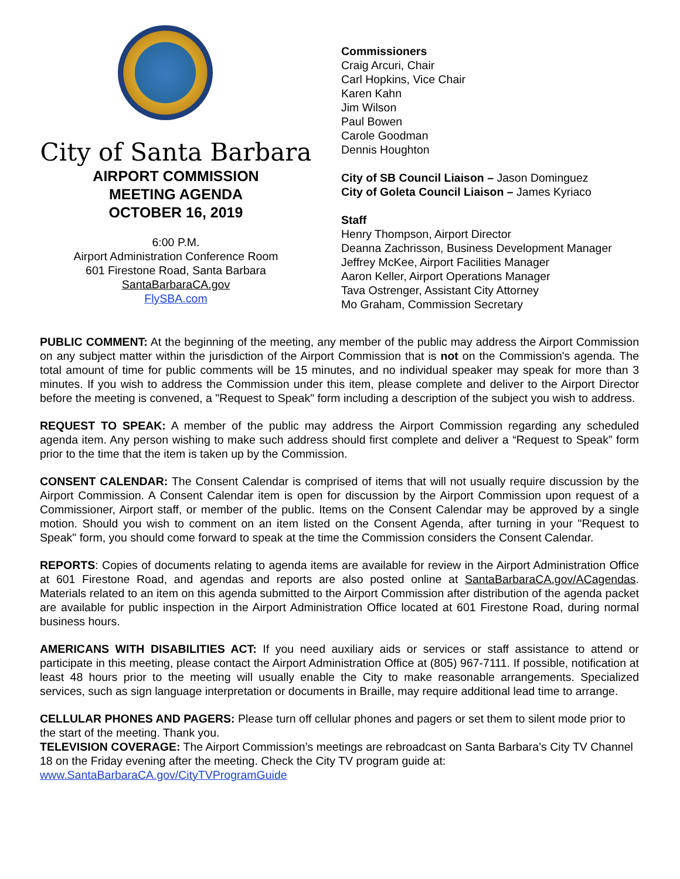City of Santa Barbara
AIRPORT COMMISSION
MEETING AGENDA
OCTOBER 16, 2019
6:00 P.M.
Airport Administration Conference Room
601 Firestone Road, Santa Barbara
SantaBarbaraCA.gov
FlySBA.com
Commissioners
Craig Arcuri, Chair
Carl Hopkins, Vice Chair
Karen Kahn
Jim Wilson
Paul Bowen
Carole Goodman
Dennis Houghton
City of SB Council Liaison – Jason Dominguez
City of Goleta Council Liaison – James Kyriaco
Staff
Henry Thompson, Airport Director
Deanna Zachrisson, Business Development Manager
Jeffrey McKee, Airport Facilities Manager
Aaron Keller, Airport Operations Manager
Tava Ostrenger, Assistant City Attorney
Mo Graham, Commission Secretary
PUBLIC COMMENT: At the beginning of the meeting, any member of the public may address the Airport Commission on any subject matter within the jurisdiction of the Airport Commission that is not on the Commission's agenda. The total amount of time for public comments will be 15 minutes, and no individual speaker may speak for more than 3 minutes. If you wish to address the Commission under this item, please complete and deliver to the Airport Director before the meeting is convened, a "Request to Speak" form including a description of the subject you wish to address.
REQUEST TO SPEAK: A member of the public may address the Airport Commission regarding any scheduled agenda item. Any person wishing to make such address should first complete and deliver a “Request to Speak” form prior to the time that the item is taken up by the Commission.
CONSENT CALENDAR: The Consent Calendar is comprised of items that will not usually require discussion by the Airport Commission. A Consent Calendar item is open for discussion by the Airport Commission upon request of a Commissioner, Airport staff, or member of the public. Items on the Consent Calendar may be approved by a single motion. Should you wish to comment on an item listed on the Consent Agenda, after turning in your "Request to Speak" form, you should come forward to speak at the time the Commission considers the Consent Calendar.
REPORTS: Copies of documents relating to agenda items are available for review in the Airport Administration Office at 601 Firestone Road, and agendas and reports are also posted online at SantaBarbaraCA.gov/ACagendas. Materials related to an item on this agenda submitted to the Airport Commission after distribution of the agenda packet are available for public inspection in the Airport Administration Office located at 601 Firestone Road, during normal business hours.
AMERICANS WITH DISABILITIES ACT: If you need auxiliary aids or services or staff assistance to attend or participate in this meeting, please contact the Airport Administration Office at (805) 967-7111. If possible, notification at least 48 hours prior to the meeting will usually enable the City to make reasonable arrangements. Specialized services, such as sign language interpretation or documents in Braille, may require additional lead time to arrange.
CELLULAR PHONES AND PAGERS: Please turn off cellular phones and pagers or set them to silent mode prior to the start of the meeting. Thank you.
TELEVISION COVERAGE: The Airport Commission’s meetings are rebroadcast on Santa Barbara’s City TV Channel 18 on the Friday evening after the meeting. Check the City TV program guide at:
www.SantaBarbaraCA.gov/CityTVProgramGuide